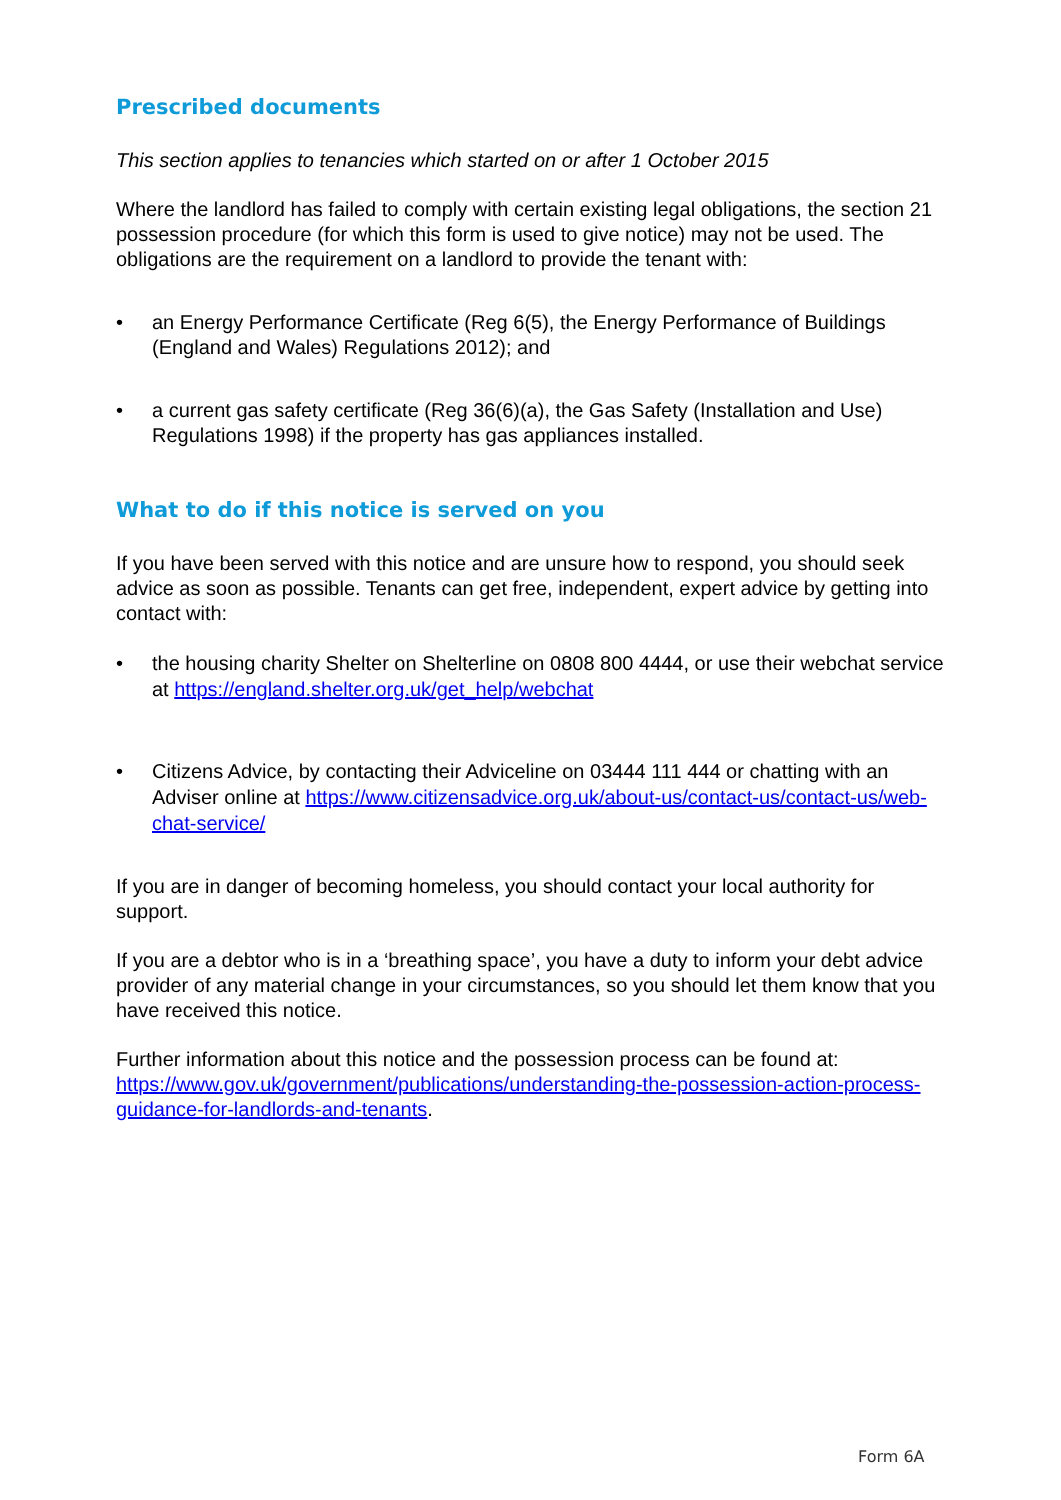Prescribed documents
This section applies to tenancies which started on or after 1 October 2015
Where the landlord has failed to comply with certain existing legal obligations, the section 21 possession procedure (for which this form is used to give notice) may not be used. The obligations are the requirement on a landlord to provide the tenant with:
• an Energy Performance Certificate (Reg 6(5), the Energy Performance of Buildings (England and Wales) Regulations 2012); and
• a current gas safety certificate (Reg 36(6)(a), the Gas Safety (Installation and Use) Regulations 1998) if the property has gas appliances installed.
What to do if this notice is served on you
If you have been served with this notice and are unsure how to respond, you should seek advice as soon as possible. Tenants can get free, independent, expert advice by getting into contact with:
• the housing charity Shelter on Shelterline on 0808 800 4444, or use their webchat service at https://england.shelter.org.uk/get_help/webchat
• Citizens Advice, by contacting their Adviceline on 03444 111 444 or chatting with an Adviser online at https://www.citizensadvice.org.uk/about-us/contact-us/contact-us/web-chat-service/
If you are in danger of becoming homeless, you should contact your local authority for support.
If you are a debtor who is in a ‘breathing space’, you have a duty to inform your debt advice provider of any material change in your circumstances, so you should let them know that you have received this notice.
Further information about this notice and the possession process can be found at: https://www.gov.uk/government/publications/understanding-the-possession-action-process-guidance-for-landlords-and-tenants.
Form 6A